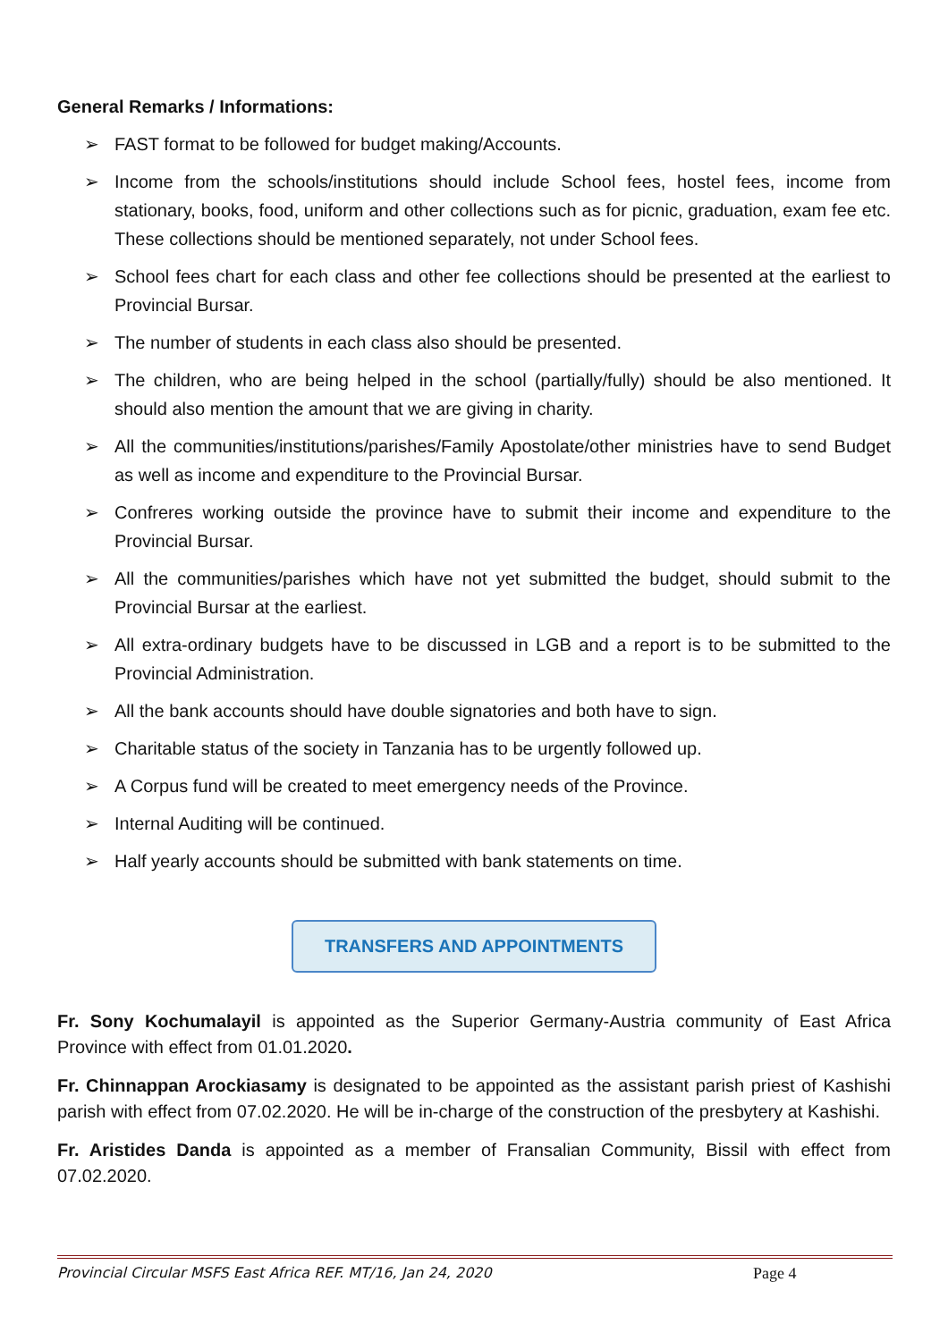General Remarks / Informations:
➢ FAST format to be followed for budget making/Accounts.
➢ Income from the schools/institutions should include School fees, hostel fees, income from stationary, books, food, uniform and other collections such as for picnic, graduation, exam fee etc. These collections should be mentioned separately, not under School fees.
➢ School fees chart for each class and other fee collections should be presented at the earliest to Provincial Bursar.
➢ The number of students in each class also should be presented.
➢ The children, who are being helped in the school (partially/fully) should be also mentioned. It should also mention the amount that we are giving in charity.
➢ All the communities/institutions/parishes/Family Apostolate/other ministries have to send Budget as well as income and expenditure to the Provincial Bursar.
➢ Confreres working outside the province have to submit their income and expenditure to the Provincial Bursar.
➢ All the communities/parishes which have not yet submitted the budget, should submit to the Provincial Bursar at the earliest.
➢ All extra-ordinary budgets have to be discussed in LGB and a report is to be submitted to the Provincial Administration.
➢ All the bank accounts should have double signatories and both have to sign.
➢ Charitable status of the society in Tanzania has to be urgently followed up.
➢ A Corpus fund will be created to meet emergency needs of the Province.
➢ Internal Auditing will be continued.
➢ Half yearly accounts should be submitted with bank statements on time.
TRANSFERS AND APPOINTMENTS
Fr. Sony Kochumalayil is appointed as the Superior Germany-Austria community of East Africa Province with effect from 01.01.2020.
Fr. Chinnappan Arockiasamy is designated to be appointed as the assistant parish priest of Kashishi parish with effect from 07.02.2020. He will be in-charge of the construction of the presbytery at Kashishi.
Fr. Aristides Danda is appointed as a member of Fransalian Community, Bissil with effect from 07.02.2020.
Provincial Circular MSFS East Africa REF. MT/16, Jan 24, 2020 Page 4